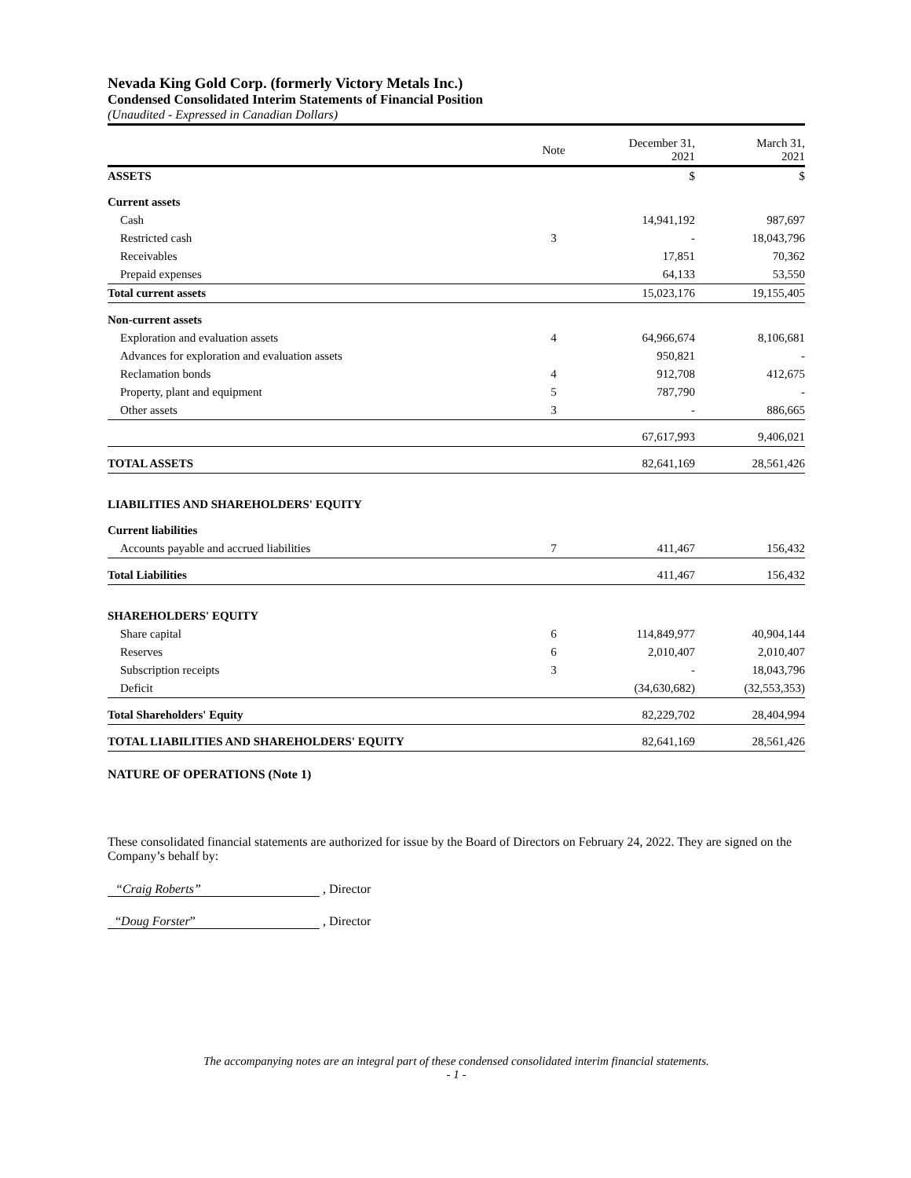Nevada King Gold Corp. (formerly Victory Metals Inc.)
Condensed Consolidated Interim Statements of Financial Position
(Unaudited - Expressed in Canadian Dollars)
| | Note | December 31, 2021 | March 31, 2021 |
| --- | --- | --- | --- |
| ASSETS | | $ | $ |
| Current assets | | | |
| Cash | | 14,941,192 | 987,697 |
| Restricted cash | 3 | - | 18,043,796 |
| Receivables | | 17,851 | 70,362 |
| Prepaid expenses | | 64,133 | 53,550 |
| Total current assets | | 15,023,176 | 19,155,405 |
| Non-current assets | | | |
| Exploration and evaluation assets | 4 | 64,966,674 | 8,106,681 |
| Advances for exploration and evaluation assets | | 950,821 | - |
| Reclamation bonds | 4 | 912,708 | 412,675 |
| Property, plant and equipment | 5 | 787,790 | - |
| Other assets | 3 | - | 886,665 |
| | | 67,617,993 | 9,406,021 |
| TOTAL ASSETS | | 82,641,169 | 28,561,426 |
| LIABILITIES AND SHAREHOLDERS' EQUITY | | | |
| Current liabilities | | | |
| Accounts payable and accrued liabilities | 7 | 411,467 | 156,432 |
| Total Liabilities | | 411,467 | 156,432 |
| SHAREHOLDERS' EQUITY | | | |
| Share capital | 6 | 114,849,977 | 40,904,144 |
| Reserves | 6 | 2,010,407 | 2,010,407 |
| Subscription receipts | 3 | - | 18,043,796 |
| Deficit | | (34,630,682) | (32,553,353) |
| Total Shareholders' Equity | | 82,229,702 | 28,404,994 |
| TOTAL LIABILITIES AND SHAREHOLDERS' EQUITY | | 82,641,169 | 28,561,426 |
NATURE OF OPERATIONS (Note 1)
These consolidated financial statements are authorized for issue by the Board of Directors on February 24, 2022. They are signed on the Company’s behalf by:
“Craig Roberts” , Director
“Doug Forster” , Director
The accompanying notes are an integral part of these condensed consolidated interim financial statements.
- 1 -